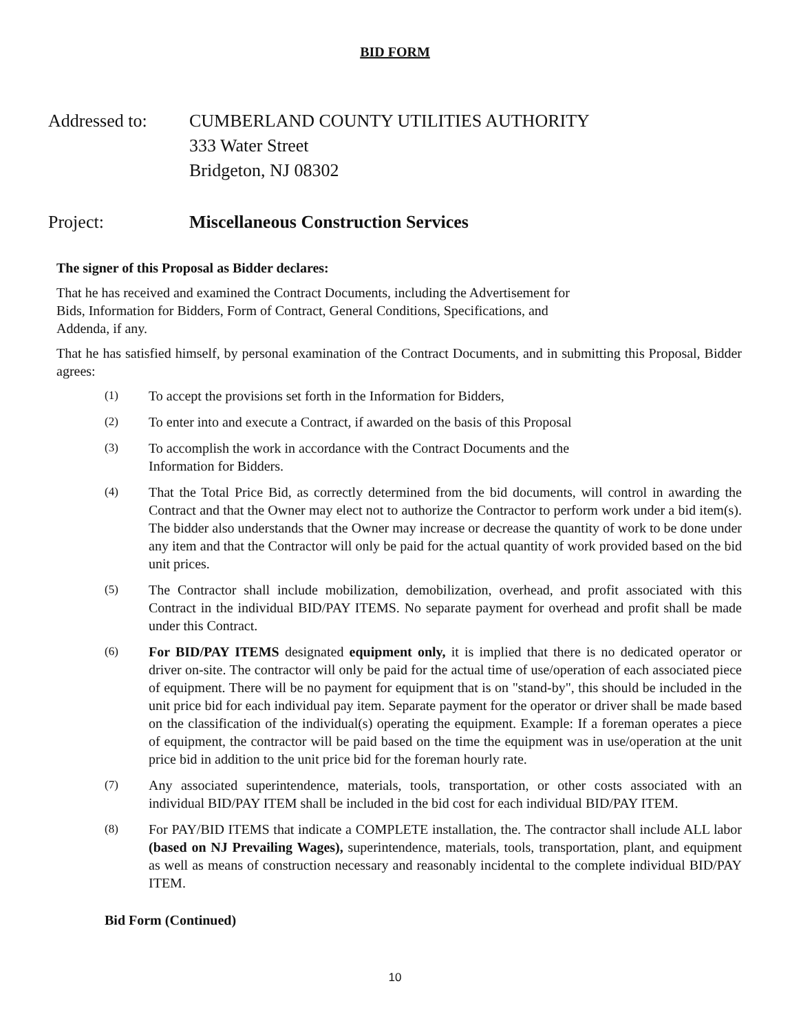BID FORM
Addressed to: CUMBERLAND COUNTY UTILITIES AUTHORITY
333 Water Street
Bridgeton, NJ 08302
Project: Miscellaneous Construction Services
The signer of this Proposal as Bidder declares:
That he has received and examined the Contract Documents, including the Advertisement for
Bids, Information for Bidders, Form of Contract, General Conditions, Specifications, and
Addenda, if any.
That he has satisfied himself, by personal examination of the Contract Documents, and in submitting this Proposal, Bidder agrees:
(1)
To accept the provisions set forth in the Information for Bidders,
(2)
To enter into and execute a Contract, if awarded on the basis of this Proposal
(3)
To accomplish the work in accordance with the Contract Documents and the
Information for Bidders.
(4)
That the Total Price Bid, as correctly determined from the bid documents, will control in awarding the Contract and that the Owner may elect not to authorize the Contractor to perform work under a bid item(s). The bidder also understands that the Owner may increase or decrease the quantity of work to be done under any item and that the Contractor will only be paid for the actual quantity of work provided based on the bid unit prices.
(5)
The Contractor shall include mobilization, demobilization, overhead, and profit associated with this Contract in the individual BID/PAY ITEMS. No separate payment for overhead and profit shall be made under this Contract.
(6)
For BID/PAY ITEMS designated equipment only, it is implied that there is no dedicated operator or driver on-site. The contractor will only be paid for the actual time of use/operation of each associated piece of equipment. There will be no payment for equipment that is on "stand-by", this should be included in the unit price bid for each individual pay item. Separate payment for the operator or driver shall be made based on the classification of the individual(s) operating the equipment. Example: If a foreman operates a piece of equipment, the contractor will be paid based on the time the equipment was in use/operation at the unit price bid in addition to the unit price bid for the foreman hourly rate.
(7)
Any associated superintendence, materials, tools, transportation, or other costs associated with an individual BID/PAY ITEM shall be included in the bid cost for each individual BID/PAY ITEM.
(8)
For PAY/BID ITEMS that indicate a COMPLETE installation, the. The contractor shall include ALL labor (based on NJ Prevailing Wages), superintendence, materials, tools, transportation, plant, and equipment as well as means of construction necessary and reasonably incidental to the complete individual BID/PAY ITEM.
Bid Form (Continued)
10